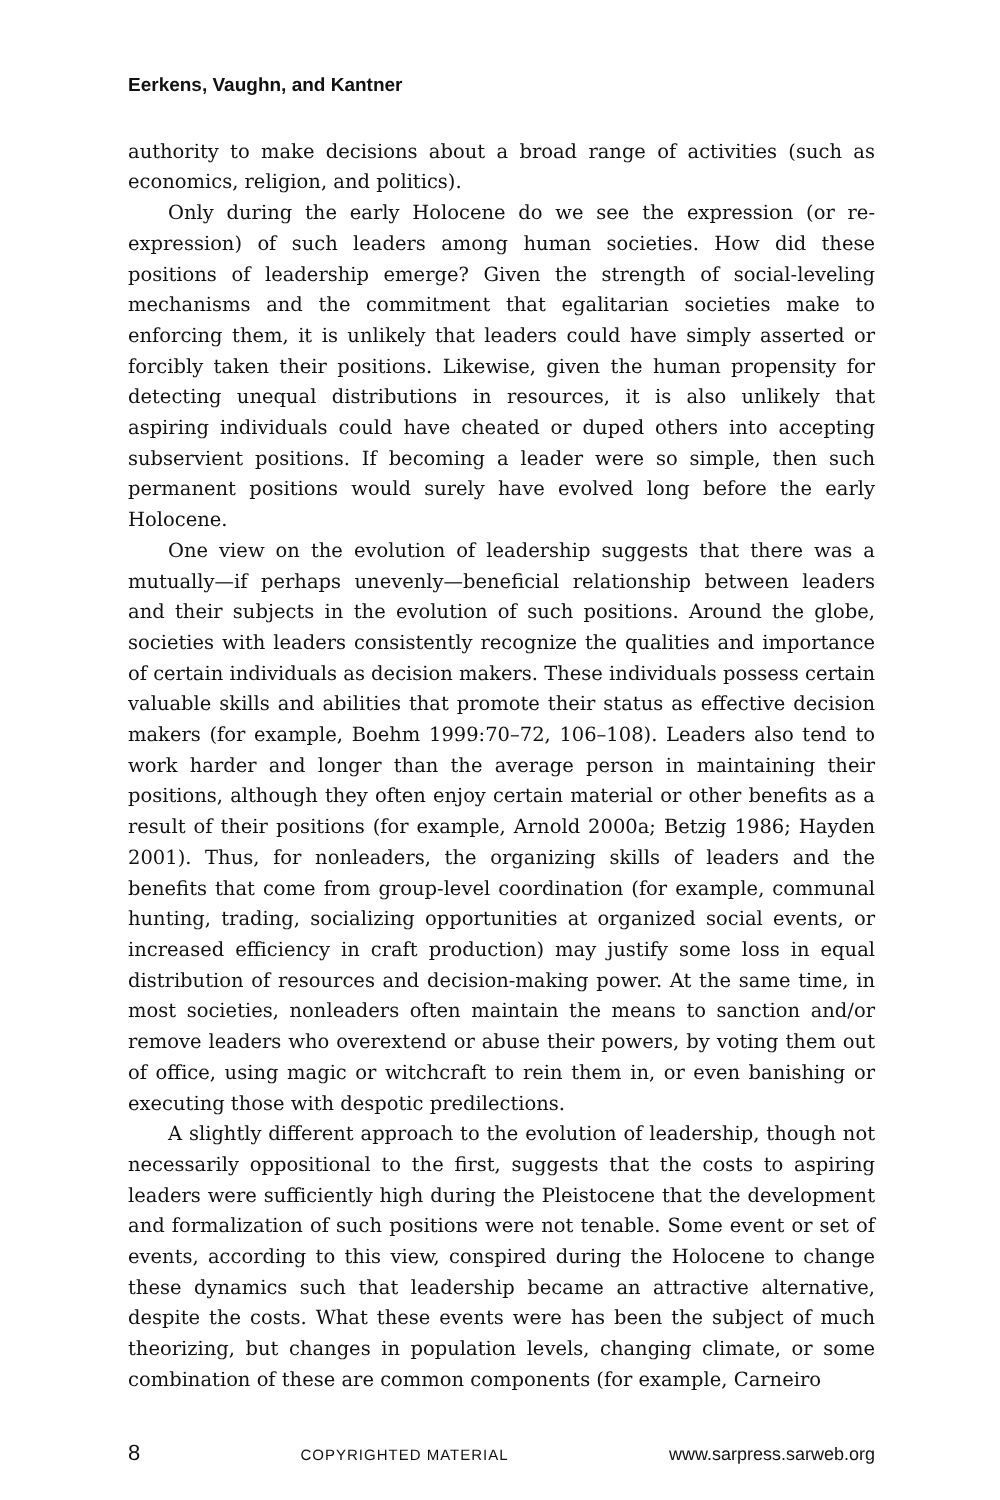Eerkens, Vaughn, and Kantner
authority to make decisions about a broad range of activities (such as economics, religion, and politics).
Only during the early Holocene do we see the expression (or re-expression) of such leaders among human societies. How did these positions of leadership emerge? Given the strength of social-leveling mechanisms and the commitment that egalitarian societies make to enforcing them, it is unlikely that leaders could have simply asserted or forcibly taken their positions. Likewise, given the human propensity for detecting unequal distributions in resources, it is also unlikely that aspiring individuals could have cheated or duped others into accepting subservient positions. If becoming a leader were so simple, then such permanent positions would surely have evolved long before the early Holocene.
One view on the evolution of leadership suggests that there was a mutually—if perhaps unevenly—beneficial relationship between leaders and their subjects in the evolution of such positions. Around the globe, societies with leaders consistently recognize the qualities and importance of certain individuals as decision makers. These individuals possess certain valuable skills and abilities that promote their status as effective decision makers (for example, Boehm 1999:70–72, 106–108). Leaders also tend to work harder and longer than the average person in maintaining their positions, although they often enjoy certain material or other benefits as a result of their positions (for example, Arnold 2000a; Betzig 1986; Hayden 2001). Thus, for nonleaders, the organizing skills of leaders and the benefits that come from group-level coordination (for example, communal hunting, trading, socializing opportunities at organized social events, or increased efficiency in craft production) may justify some loss in equal distribution of resources and decision-making power. At the same time, in most societies, nonleaders often maintain the means to sanction and/or remove leaders who overextend or abuse their powers, by voting them out of office, using magic or witchcraft to rein them in, or even banishing or executing those with despotic predilections.
A slightly different approach to the evolution of leadership, though not necessarily oppositional to the first, suggests that the costs to aspiring leaders were sufficiently high during the Pleistocene that the development and formalization of such positions were not tenable. Some event or set of events, according to this view, conspired during the Holocene to change these dynamics such that leadership became an attractive alternative, despite the costs. What these events were has been the subject of much theorizing, but changes in population levels, changing climate, or some combination of these are common components (for example, Carneiro
8 COPYRIGHTED MATERIAL www.sarpress.sarweb.org